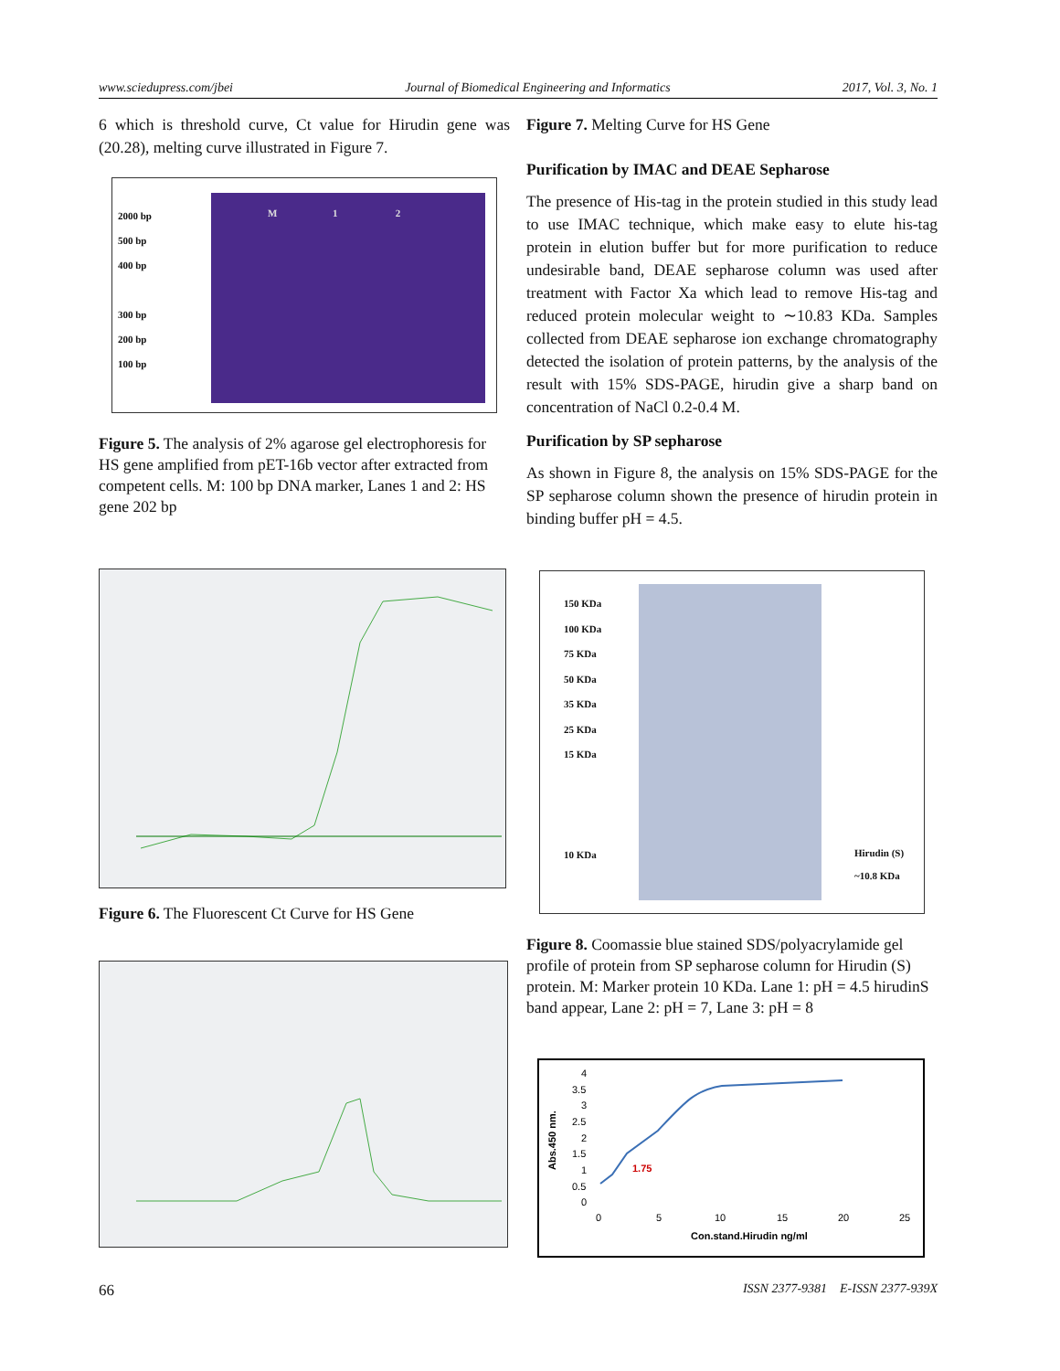www.sciedupress.com/jbei Journal of Biomedical Engineering and Informatics 2017, Vol. 3, No. 1
6 which is threshold curve, Ct value for Hirudin gene was (20.28), melting curve illustrated in Figure 7.
2000 bp
500 bp
400 bp
300 bp
200 bp
100 bp
M 1 2
Figure 5. The analysis of 2% agarose gel electrophoresis for HS gene amplified from pET-16b vector after extracted from competent cells. M: 100 bp DNA marker, Lanes 1 and 2: HS gene 202 bp
Figure 6. The Fluorescent Ct Curve for HS Gene
Figure 7. Melting Curve for HS Gene
Purification by IMAC and DEAE Sepharose
The presence of His-tag in the protein studied in this study lead to use IMAC technique, which make easy to elute his-tag protein in elution buffer but for more purification to reduce undesirable band, DEAE sepharose column was used after treatment with Factor Xa which lead to remove His-tag and reduced protein molecular weight to ∼10.83 KDa. Samples collected from DEAE sepharose ion exchange chromatography detected the isolation of protein patterns, by the analysis of the result with 15% SDS-PAGE, hirudin give a sharp band on concentration of NaCl 0.2-0.4 M.
Purification by SP sepharose
As shown in Figure 8, the analysis on 15% SDS-PAGE for the SP sepharose column shown the presence of hirudin protein in binding buffer pH = 4.5.
150 KDa
100 KDa
75 KDa
50 KDa
35 KDa
25 KDa
15 KDa
10 KDa
Hirudin (S)
~10.8 KDa
Figure 8. Coomassie blue stained SDS/polyacrylamide gel profile of protein from SP sepharose column for Hirudin (S) protein. M: Marker protein 10 KDa. Lane 1: pH = 4.5 hirudinS band appear, Lane 2: pH = 7, Lane 3: pH = 8
Abs.450 nm.
4
3.5
3
2.5
2
1.5
1
0.5
0
0
5
10
15
20
25
Con.stand.Hirudin ng/ml
1.75
66 ISSN 2377-9381 E-ISSN 2377-939X